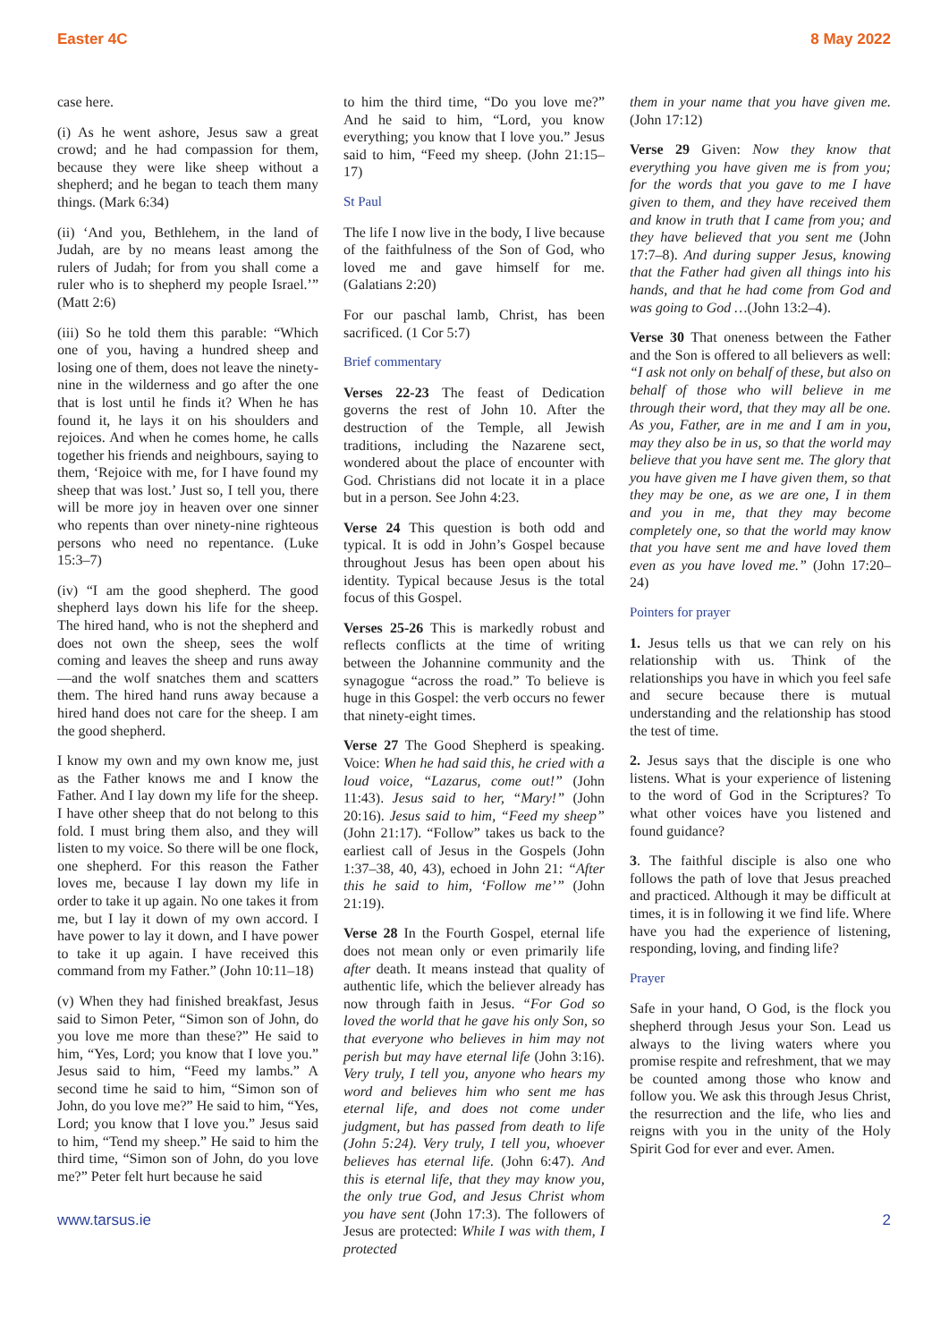Easter 4C 8 May 2022
case here.
(i) As he went ashore, Jesus saw a great crowd; and he had compassion for them, because they were like sheep without a shepherd; and he began to teach them many things. (Mark 6:34)
(ii) ‘And you, Bethlehem, in the land of Judah, are by no means least among the rulers of Judah; for from you shall come a ruler who is to shepherd my people Israel.’” (Matt 2:6)
(iii) So he told them this parable: “Which one of you, having a hundred sheep and losing one of them, does not leave the ninety-nine in the wilderness and go after the one that is lost until he finds it? When he has found it, he lays it on his shoulders and rejoices. And when he comes home, he calls together his friends and neighbours, saying to them, ‘Rejoice with me, for I have found my sheep that was lost.’ Just so, I tell you, there will be more joy in heaven over one sinner who repents than over ninety-nine righteous persons who need no repentance. (Luke 15:3–7)
(iv) “I am the good shepherd. The good shepherd lays down his life for the sheep. The hired hand, who is not the shepherd and does not own the sheep, sees the wolf coming and leaves the sheep and runs away—and the wolf snatches them and scatters them. The hired hand runs away because a hired hand does not care for the sheep. I am the good shepherd.
I know my own and my own know me, just as the Father knows me and I know the Father. And I lay down my life for the sheep. I have other sheep that do not belong to this fold. I must bring them also, and they will listen to my voice. So there will be one flock, one shepherd. For this reason the Father loves me, because I lay down my life in order to take it up again. No one takes it from me, but I lay it down of my own accord. I have power to lay it down, and I have power to take it up again. I have received this command from my Father.” (John 10:11–18)
(v) When they had finished breakfast, Jesus said to Simon Peter, “Simon son of John, do you love me more than these?” He said to him, “Yes, Lord; you know that I love you.” Jesus said to him, “Feed my lambs.” A second time he said to him, “Simon son of John, do you love me?” He said to him, “Yes, Lord; you know that I love you.” Jesus said to him, “Tend my sheep.” He said to him the third time, “Simon son of John, do you love me?” Peter felt hurt because he said
to him the third time, “Do you love me?” And he said to him, “Lord, you know everything; you know that I love you.” Jesus said to him, “Feed my sheep. (John 21:15–17)
St Paul
The life I now live in the body, I live because of the faithfulness of the Son of God, who loved me and gave himself for me. (Galatians 2:20)
For our paschal lamb, Christ, has been sacrificed. (1 Cor 5:7)
Brief commentary
Verses 22-23 The feast of Dedication governs the rest of John 10. After the destruction of the Temple, all Jewish traditions, including the Nazarene sect, wondered about the place of encounter with God. Christians did not locate it in a place but in a person. See John 4:23.
Verse 24 This question is both odd and typical. It is odd in John’s Gospel because throughout Jesus has been open about his identity. Typical because Jesus is the total focus of this Gospel.
Verses 25-26 This is markedly robust and reflects conflicts at the time of writing between the Johannine community and the synagogue “across the road.” To believe is huge in this Gospel: the verb occurs no fewer that ninety-eight times.
Verse 27 The Good Shepherd is speaking. Voice: When he had said this, he cried with a loud voice, “Lazarus, come out!” (John 11:43). Jesus said to her, “Mary!” (John 20:16). Jesus said to him, “Feed my sheep” (John 21:17). “Follow” takes us back to the earliest call of Jesus in the Gospels (John 1:37–38, 40, 43), echoed in John 21: “After this he said to him, ‘Follow me’” (John 21:19).
Verse 28 In the Fourth Gospel, eternal life does not mean only or even primarily life after death. It means instead that quality of authentic life, which the believer already has now through faith in Jesus. “For God so loved the world that he gave his only Son, so that everyone who believes in him may not perish but may have eternal life (John 3:16). Very truly, I tell you, anyone who hears my word and believes him who sent me has eternal life, and does not come under judgment, but has passed from death to life (John 5:24). Very truly, I tell you, whoever believes has eternal life. (John 6:47). And this is eternal life, that they may know you, the only true God, and Jesus Christ whom you have sent (John 17:3). The followers of Jesus are protected: While I was with them, I protected
them in your name that you have given me. (John 17:12)
Verse 29 Given: Now they know that everything you have given me is from you; for the words that you gave to me I have given to them, and they have received them and know in truth that I came from you; and they have believed that you sent me (John 17:7–8). And during supper Jesus, knowing that the Father had given all things into his hands, and that he had come from God and was going to God …(John 13:2–4).
Verse 30 That oneness between the Father and the Son is offered to all believers as well: “I ask not only on behalf of these, but also on behalf of those who will believe in me through their word, that they may all be one. As you, Father, are in me and I am in you, may they also be in us, so that the world may believe that you have sent me. The glory that you have given me I have given them, so that they may be one, as we are one, I in them and you in me, that they may become completely one, so that the world may know that you have sent me and have loved them even as you have loved me.” (John 17:20–24)
Pointers for prayer
1. Jesus tells us that we can rely on his relationship with us. Think of the relationships you have in which you feel safe and secure because there is mutual understanding and the relationship has stood the test of time.
2. Jesus says that the disciple is one who listens. What is your experience of listening to the word of God in the Scriptures? To what other voices have you listened and found guidance?
3. The faithful disciple is also one who follows the path of love that Jesus preached and practiced. Although it may be difficult at times, it is in following it we find life. Where have you had the experience of listening, responding, loving, and finding life?
Prayer
Safe in your hand, O God, is the flock you shepherd through Jesus your Son. Lead us always to the living waters where you promise respite and refreshment, that we may be counted among those who know and follow you. We ask this through Jesus Christ, the resurrection and the life, who lies and reigns with you in the unity of the Holy Spirit God for ever and ever. Amen.
www.tarsus.ie 2